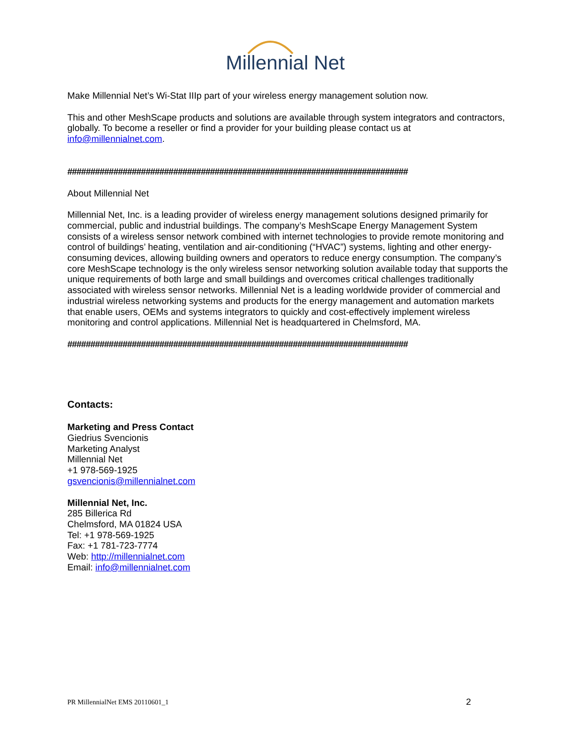Millennial Net
Make Millennial Net’s Wi-Stat IIIp part of your wireless energy management solution now.
This and other MeshScape products and solutions are available through system integrators and contractors, globally. To become a reseller or find a provider for your building please contact us at info@millennialnet.com.
##########################################################################
About Millennial Net
Millennial Net, Inc. is a leading provider of wireless energy management solutions designed primarily for commercial, public and industrial buildings. The company’s MeshScape Energy Management System consists of a wireless sensor network combined with internet technologies to provide remote monitoring and control of buildings’ heating, ventilation and air-conditioning (“HVAC”) systems, lighting and other energy-consuming devices, allowing building owners and operators to reduce energy consumption. The company’s core MeshScape technology is the only wireless sensor networking solution available today that supports the unique requirements of both large and small buildings and overcomes critical challenges traditionally associated with wireless sensor networks. Millennial Net is a leading worldwide provider of commercial and industrial wireless networking systems and products for the energy management and automation markets that enable users, OEMs and systems integrators to quickly and cost-effectively implement wireless monitoring and control applications. Millennial Net is headquartered in Chelmsford, MA.
##########################################################################
Contacts:
Marketing and Press Contact
Giedrius Svencionis
Marketing Analyst
Millennial Net
+1 978-569-1925
gsvencionis@millennialnet.com
Millennial Net, Inc.
285 Billerica Rd
Chelmsford, MA 01824 USA
Tel: +1 978-569-1925
Fax: +1 781-723-7774
Web: http://millennialnet.com
Email: info@millennialnet.com
PR MillennialNet EMS 20110601_1 2